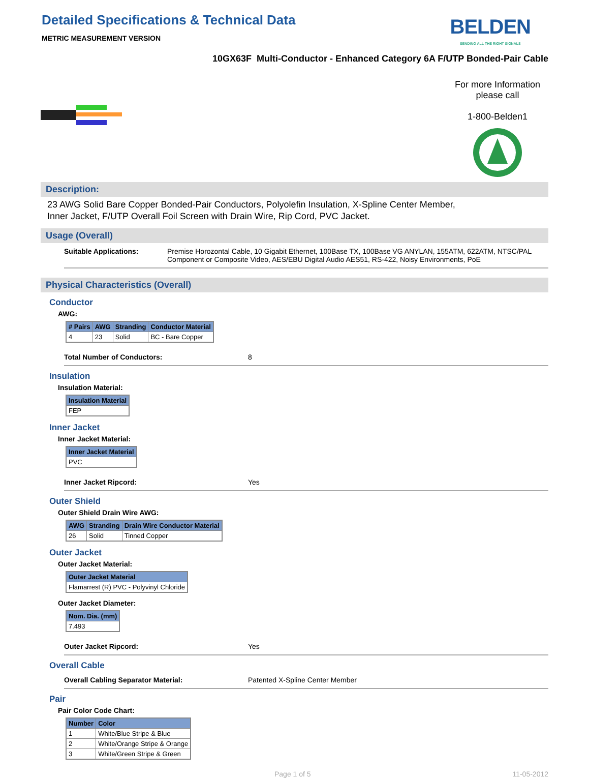Detailed Specifications & Technical Data
METRIC MEASUREMENT VERSION
BELDEN
SENDING ALL THE RIGHT SIGNALS
10GX63F Multi-Conductor - Enhanced Category 6A F/UTP Bonded-Pair Cable
For more Information
please call
1-800-Belden1
Description:
23 AWG Solid Bare Copper Bonded-Pair Conductors, Polyolefin Insulation, X-Spline Center Member,
Inner Jacket, F/UTP Overall Foil Screen with Drain Wire, Rip Cord, PVC Jacket.
Usage (Overall)
Suitable Applications: Premise Horozontal Cable, 10 Gigabit Ethernet, 100Base TX, 100Base VG ANYLAN, 155ATM, 622ATM, NTSC/PAL Component or Composite Video, AES/EBU Digital Audio AES51, RS-422, Noisy Environments, PoE
Physical Characteristics (Overall)
Conductor
AWG:
| # Pairs | AWG | Stranding | Conductor Material |
| --- | --- | --- | --- |
| 4 | 23 | Solid | BC - Bare Copper |
Total Number of Conductors: 8
Insulation
Insulation Material:
| Insulation Material |
| --- |
| FEP |
Inner Jacket
Inner Jacket Material:
| Inner Jacket Material |
| --- |
| PVC |
Inner Jacket Ripcord: Yes
Outer Shield
Outer Shield Drain Wire AWG:
| AWG | Stranding | Drain Wire Conductor Material |
| --- | --- | --- |
| 26 | Solid | Tinned Copper |
Outer Jacket
Outer Jacket Material:
| Outer Jacket Material |
| --- |
| Flamarrest (R) PVC - Polyvinyl Chloride |
Outer Jacket Diameter:
| Nom. Dia. (mm) |
| --- |
| 7.493 |
Outer Jacket Ripcord: Yes
Overall Cable
Overall Cabling Separator Material: Patented X-Spline Center Member
Pair
Pair Color Code Chart:
| Number | Color |
| --- | --- |
| 1 | White/Blue Stripe & Blue |
| 2 | White/Orange Stripe & Orange |
| 3 | White/Green Stripe & Green |
Page 1 of 5 11-05-2012